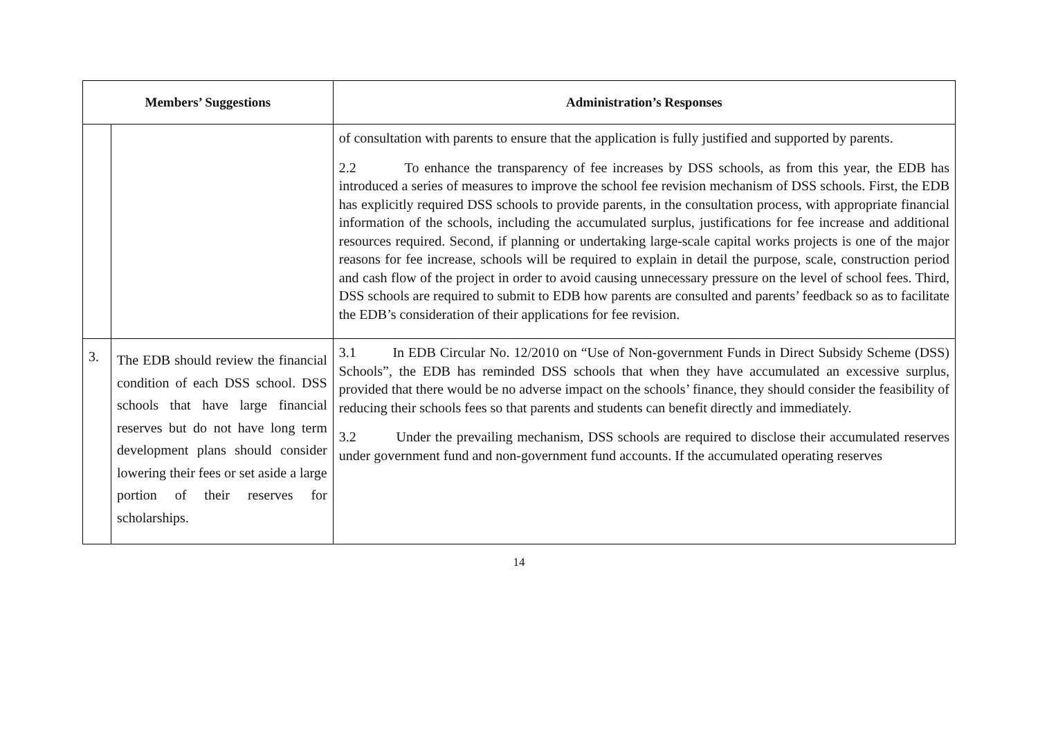| Members’ Suggestions | | Administration’s Responses |
| --- | --- | --- |
| | | of consultation with parents to ensure that the application is fully justified and supported by parents. 2.2 To enhance the transparency of fee increases by DSS schools, as from this year, the EDB has introduced a series of measures to improve the school fee revision mechanism of DSS schools. First, the EDB has explicitly required DSS schools to provide parents, in the consultation process, with appropriate financial information of the schools, including the accumulated surplus, justifications for fee increase and additional resources required. Second, if planning or undertaking large-scale capital works projects is one of the major reasons for fee increase, schools will be required to explain in detail the purpose, scale, construction period and cash flow of the project in order to avoid causing unnecessary pressure on the level of school fees. Third, DSS schools are required to submit to EDB how parents are consulted and parents’ feedback so as to facilitate the EDB’s consideration of their applications for fee revision. |
| 3. | The EDB should review the financial condition of each DSS school. DSS schools that have large financial reserves but do not have long term development plans should consider lowering their fees or set aside a large portion of their reserves for scholarships. | 3.1 In EDB Circular No. 12/2010 on “Use of Non-government Funds in Direct Subsidy Scheme (DSS) Schools”, the EDB has reminded DSS schools that when they have accumulated an excessive surplus, provided that there would be no adverse impact on the schools’ finance, they should consider the feasibility of reducing their schools fees so that parents and students can benefit directly and immediately. 3.2 Under the prevailing mechanism, DSS schools are required to disclose their accumulated reserves under government fund and non-government fund accounts. If the accumulated operating reserves |
14